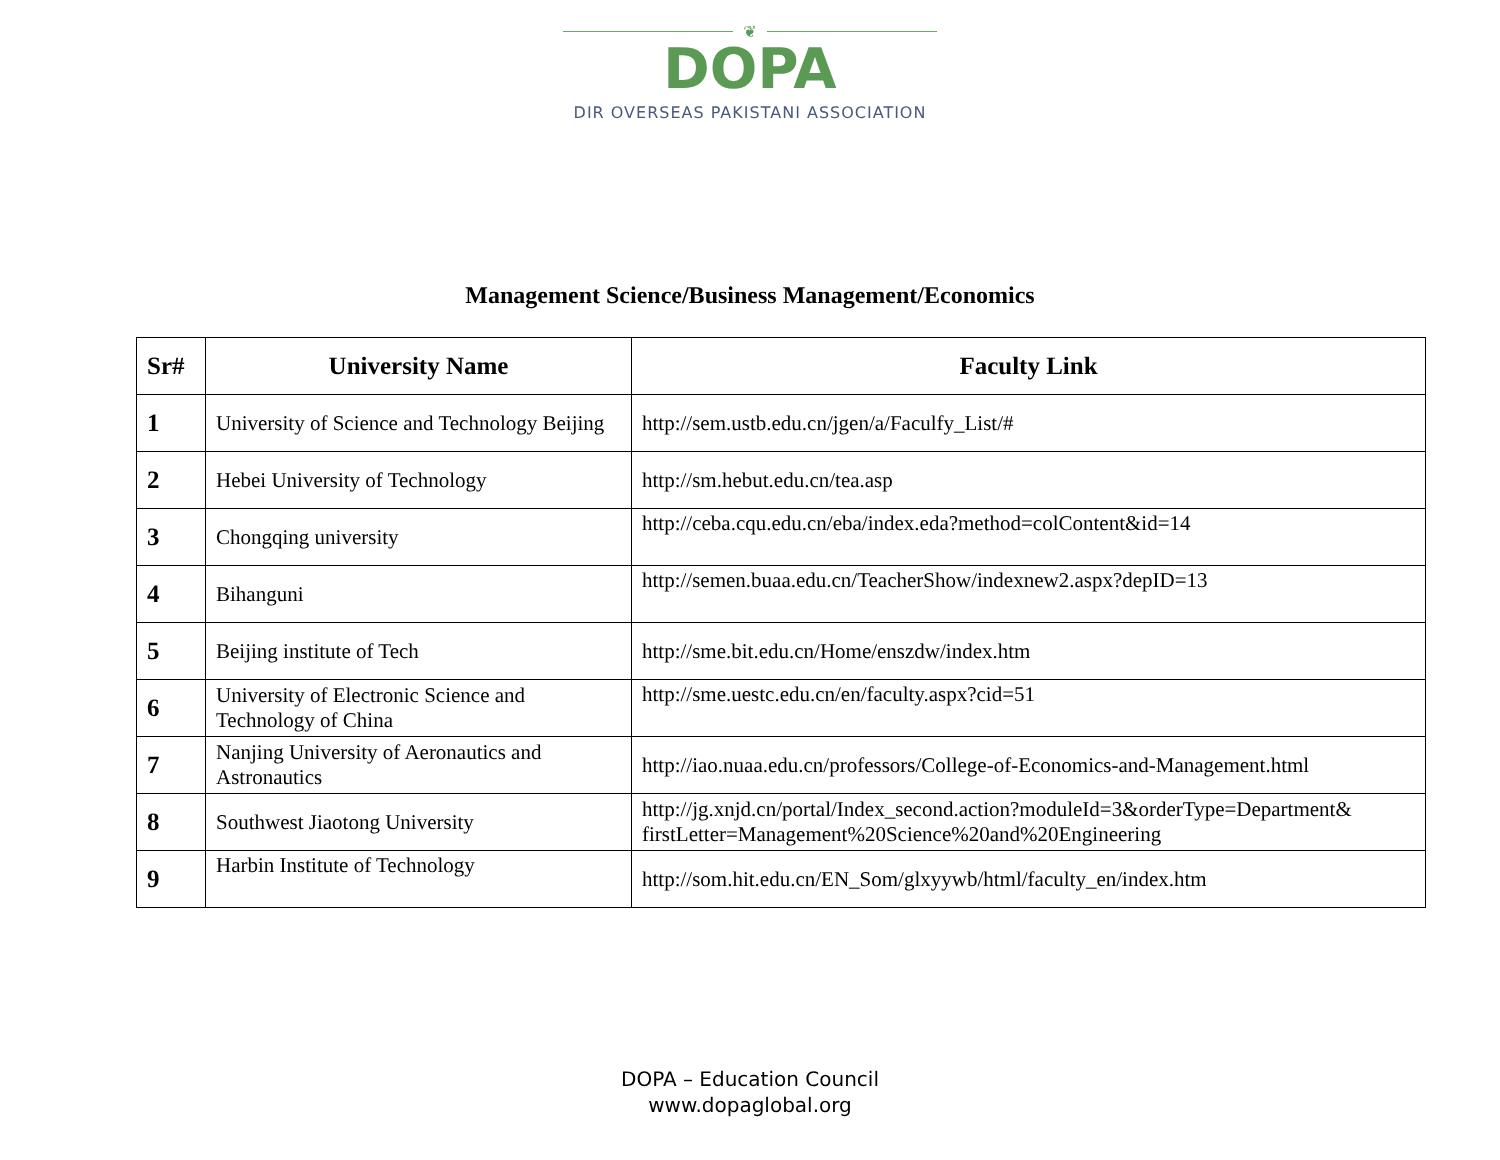❦
DOPA
DIR OVERSEAS PAKISTANI ASSOCIATION
Management Science/Business Management/Economics
| Sr# | University Name | Faculty Link |
| --- | --- | --- |
| 1 | University of Science and Technology Beijing | http://sem.ustb.edu.cn/jgen/a/Faculfy_List/# |
| 2 | Hebei University of Technology | http://sm.hebut.edu.cn/tea.asp |
| 3 | Chongqing university | http://ceba.cqu.edu.cn/eba/index.eda?method=colContent&id=14 |
| 4 | Bihanguni | http://semen.buaa.edu.cn/TeacherShow/indexnew2.aspx?depID=13 |
| 5 | Beijing institute of Tech | http://sme.bit.edu.cn/Home/enszdw/index.htm |
| 6 | University of Electronic Science and Technology of China | http://sme.uestc.edu.cn/en/faculty.aspx?cid=51 |
| 7 | Nanjing University of Aeronautics and Astronautics | http://iao.nuaa.edu.cn/professors/College-of-Economics-and-Management.html |
| 8 | Southwest Jiaotong University | http://jg.xnjd.cn/portal/Index_second.action?moduleId=3&orderType=Department& firstLetter=Management%20Science%20and%20Engineering |
| 9 | Harbin Institute of Technology | http://som.hit.edu.cn/EN_Som/glxyywb/html/faculty_en/index.htm |
DOPA – Education Council
www.dopaglobal.org